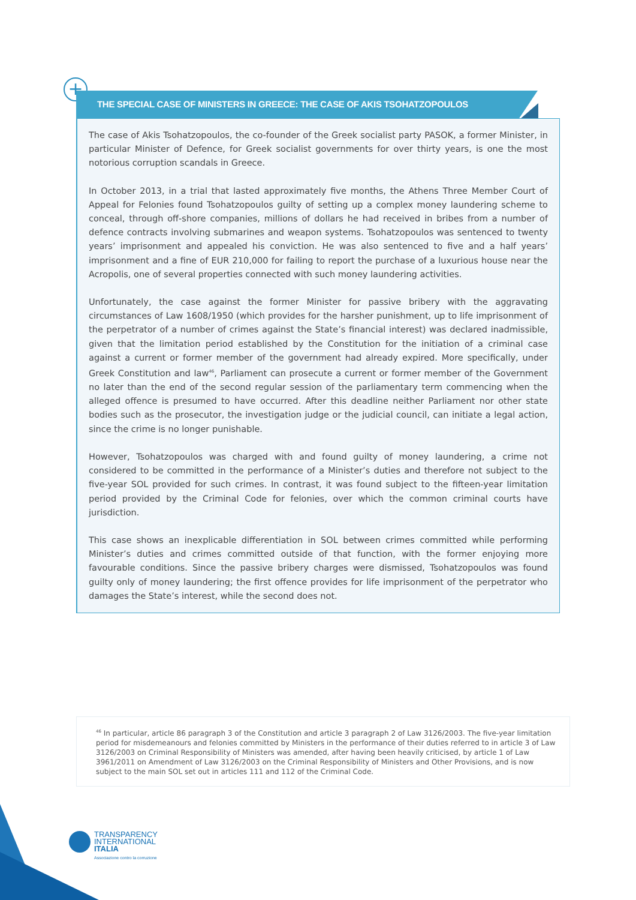+
THE SPECIAL CASE OF MINISTERS IN GREECE: THE CASE OF AKIS TSOHATZOPOULOS
The case of Akis Tsohatzopoulos, the co-founder of the Greek socialist party PASOK, a former Minister, in particular Minister of Defence, for Greek socialist governments for over thirty years, is one the most notorious corruption scandals in Greece.
In October 2013, in a trial that lasted approximately five months, the Athens Three Member Court of Appeal for Felonies found Tsohatzopoulos guilty of setting up a complex money laundering scheme to conceal, through off-shore companies, millions of dollars he had received in bribes from a number of defence contracts involving submarines and weapon systems. Tsohatzopoulos was sentenced to twenty years’ imprisonment and appealed his conviction. He was also sentenced to five and a half years’ imprisonment and a fine of EUR 210,000 for failing to report the purchase of a luxurious house near the Acropolis, one of several properties connected with such money laundering activities.
Unfortunately, the case against the former Minister for passive bribery with the aggravating circumstances of Law 1608/1950 (which provides for the harsher punishment, up to life imprisonment of the perpetrator of a number of crimes against the State’s financial interest) was declared inadmissible, given that the limitation period established by the Constitution for the initiation of a criminal case against a current or former member of the government had already expired. More specifically, under Greek Constitution and law<sup>46</sup>, Parliament can prosecute a current or former member of the Government no later than the end of the second regular session of the parliamentary term commencing when the alleged offence is presumed to have occurred. After this deadline neither Parliament nor other state bodies such as the prosecutor, the investigation judge or the judicial council, can initiate a legal action, since the crime is no longer punishable.
However, Tsohatzopoulos was charged with and found guilty of money laundering, a crime not considered to be committed in the performance of a Minister’s duties and therefore not subject to the five-year SOL provided for such crimes. In contrast, it was found subject to the fifteen-year limitation period provided by the Criminal Code for felonies, over which the common criminal courts have jurisdiction.
This case shows an inexplicable differentiation in SOL between crimes committed while performing Minister’s duties and crimes committed outside of that function, with the former enjoying more favourable conditions. Since the passive bribery charges were dismissed, Tsohatzopoulos was found guilty only of money laundering; the first offence provides for life imprisonment of the perpetrator who damages the State’s interest, while the second does not.
<sup>46</sup> In particular, article 86 paragraph 3 of the Constitution and article 3 paragraph 2 of Law 3126/2003. The five-year limitation period for misdemeanours and felonies committed by Ministers in the performance of their duties referred to in article 3 of Law 3126/2003 on Criminal Responsibility of Ministers was amended, after having been heavily criticised, by article 1 of Law 3961/2011 on Amendment of Law 3126/2003 on the Criminal Responsibility of Ministers and Other Provisions, and is now subject to the main SOL set out in articles 111 and 112 of the Criminal Code.
TRANSPARENCY
INTERNATIONAL
ITALIA
Associazione contro la corruzione